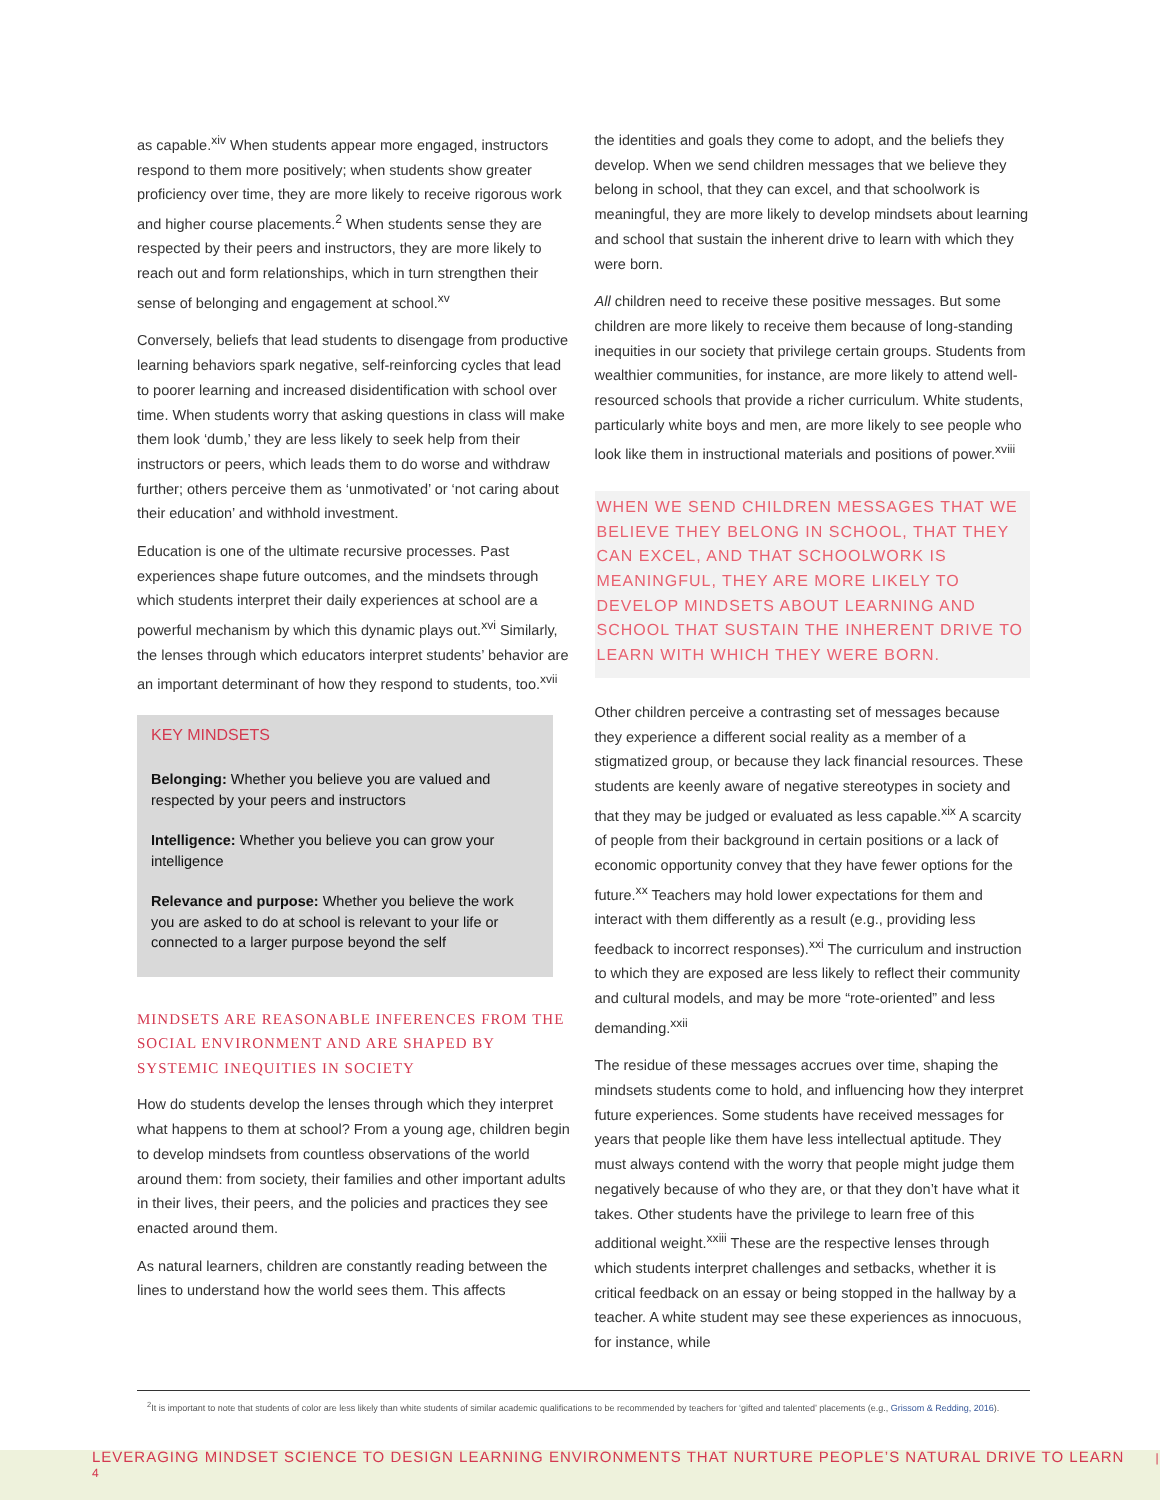as capable.<sup>xiv</sup> When students appear more engaged, instructors respond to them more positively; when students show greater proficiency over time, they are more likely to receive rigorous work and higher course placements.<sup>2</sup> When students sense they are respected by their peers and instructors, they are more likely to reach out and form relationships, which in turn strengthen their sense of belonging and engagement at school.<sup>xv</sup>
Conversely, beliefs that lead students to disengage from productive learning behaviors spark negative, self-reinforcing cycles that lead to poorer learning and increased disidentification with school over time. When students worry that asking questions in class will make them look ‘dumb,’ they are less likely to seek help from their instructors or peers, which leads them to do worse and withdraw further; others perceive them as ‘unmotivated’ or ‘not caring about their education’ and withhold investment.
Education is one of the ultimate recursive processes. Past experiences shape future outcomes, and the mindsets through which students interpret their daily experiences at school are a powerful mechanism by which this dynamic plays out.<sup>xvi</sup> Similarly, the lenses through which educators interpret students’ behavior are an important determinant of how they respond to students, too.<sup>xvii</sup>
KEY MINDSETS
Belonging: Whether you believe you are valued and respected by your peers and instructors
Intelligence: Whether you believe you can grow your intelligence
Relevance and purpose: Whether you believe the work you are asked to do at school is relevant to your life or connected to a larger purpose beyond the self
MINDSETS ARE REASONABLE INFERENCES FROM THE SOCIAL ENVIRONMENT AND ARE SHAPED BY SYSTEMIC INEQUITIES IN SOCIETY
How do students develop the lenses through which they interpret what happens to them at school? From a young age, children begin to develop mindsets from countless observations of the world around them: from society, their families and other important adults in their lives, their peers, and the policies and practices they see enacted around them.
As natural learners, children are constantly reading between the lines to understand how the world sees them. This affects
the identities and goals they come to adopt, and the beliefs they develop. When we send children messages that we believe they belong in school, that they can excel, and that schoolwork is meaningful, they are more likely to develop mindsets about learning and school that sustain the inherent drive to learn with which they were born.
All children need to receive these positive messages. But some children are more likely to receive them because of long-standing inequities in our society that privilege certain groups. Students from wealthier communities, for instance, are more likely to attend well-resourced schools that provide a richer curriculum. White students, particularly white boys and men, are more likely to see people who look like them in instructional materials and positions of power.<sup>xviii</sup>
WHEN WE SEND CHILDREN MESSAGES THAT WE BELIEVE THEY BELONG IN SCHOOL, THAT THEY CAN EXCEL, AND THAT SCHOOLWORK IS MEANINGFUL, THEY ARE MORE LIKELY TO DEVELOP MINDSETS ABOUT LEARNING AND SCHOOL THAT SUSTAIN THE INHERENT DRIVE TO LEARN WITH WHICH THEY WERE BORN.
Other children perceive a contrasting set of messages because they experience a different social reality as a member of a stigmatized group, or because they lack financial resources. These students are keenly aware of negative stereotypes in society and that they may be judged or evaluated as less capable.<sup>xix</sup> A scarcity of people from their background in certain positions or a lack of economic opportunity convey that they have fewer options for the future.<sup>xx</sup> Teachers may hold lower expectations for them and interact with them differently as a result (e.g., providing less feedback to incorrect responses).<sup>xxi</sup> The curriculum and instruction to which they are exposed are less likely to reflect their community and cultural models, and may be more “rote-oriented” and less demanding.<sup>xxii</sup>
The residue of these messages accrues over time, shaping the mindsets students come to hold, and influencing how they interpret future experiences. Some students have received messages for years that people like them have less intellectual aptitude. They must always contend with the worry that people might judge them negatively because of who they are, or that they don’t have what it takes. Other students have the privilege to learn free of this additional weight.<sup>xxiii</sup> These are the respective lenses through which students interpret challenges and setbacks, whether it is critical feedback on an essay or being stopped in the hallway by a teacher. A white student may see these experiences as innocuous, for instance, while
<sup>2</sup> It is important to note that students of color are less likely than white students of similar academic qualifications to be recommended by teachers for ‘gifted and talented’ placements (e.g., Grissom & Redding, 2016).
LEVERAGING MINDSET SCIENCE TO DESIGN LEARNING ENVIRONMENTS THAT NURTURE PEOPLE’S NATURAL DRIVE TO LEARN | 4